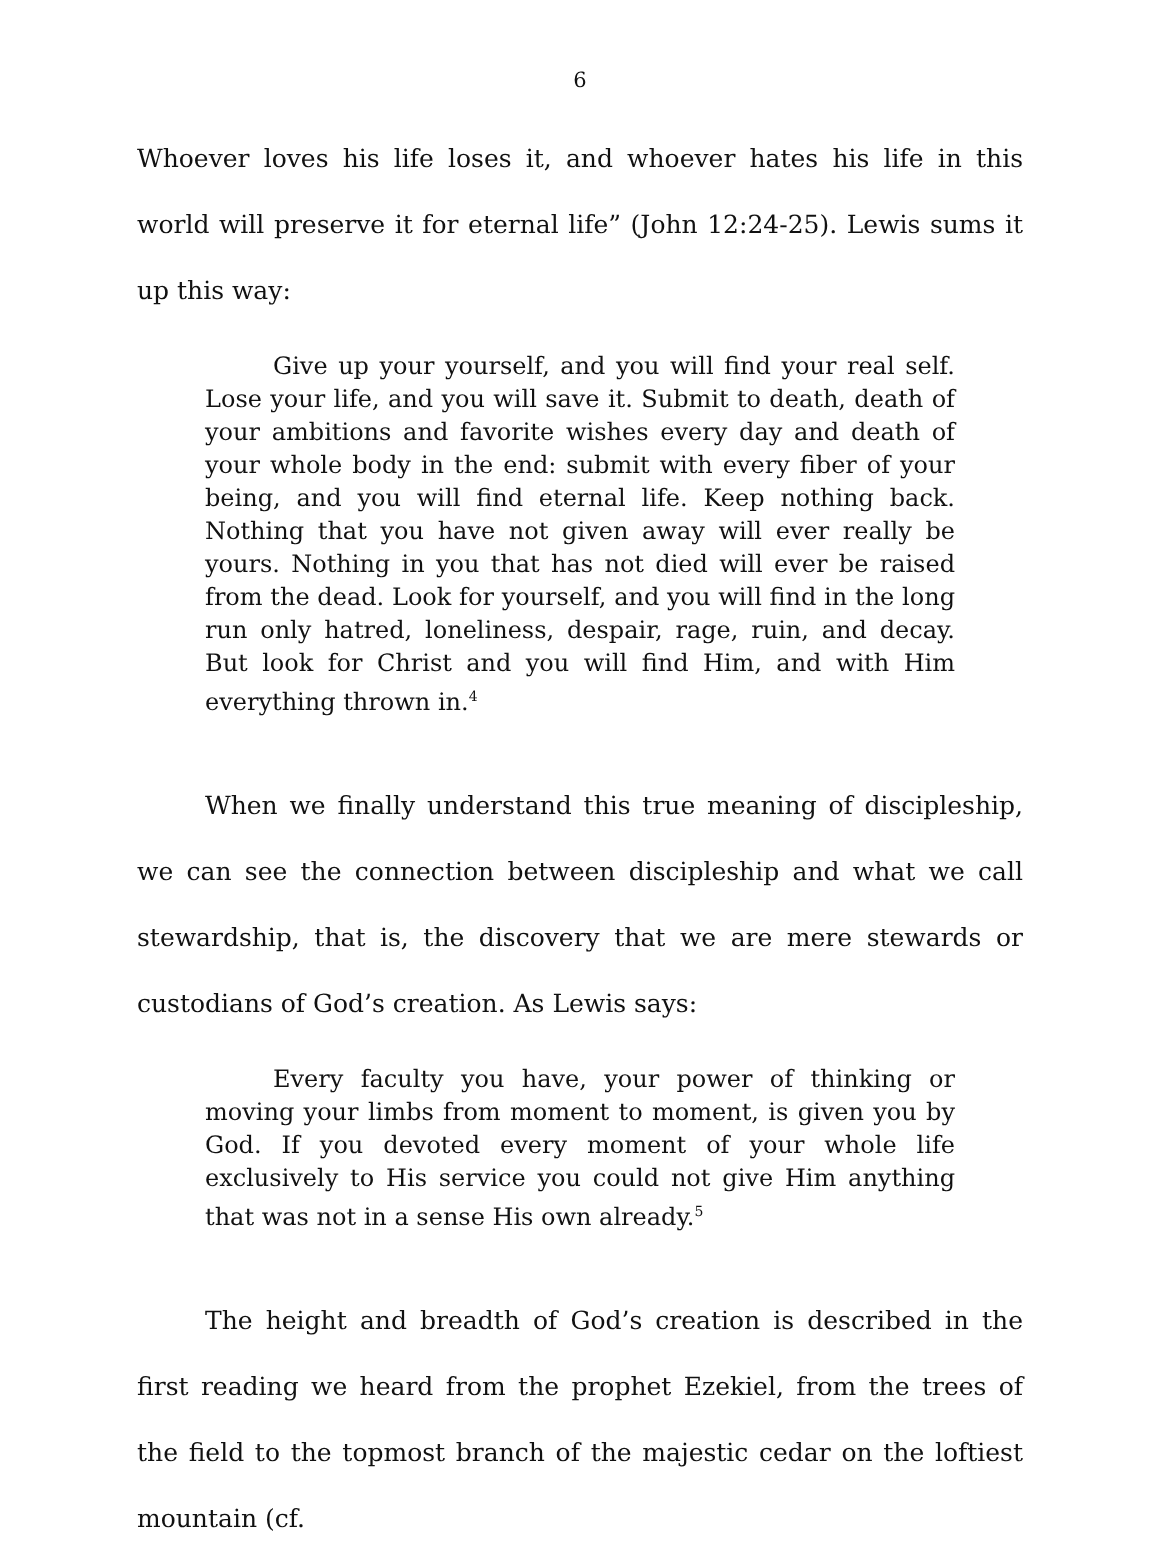6
Whoever loves his life loses it, and whoever hates his life in this world will preserve it for eternal life” (John 12:24-25). Lewis sums it up this way:
Give up your yourself, and you will find your real self. Lose your life, and you will save it. Submit to death, death of your ambitions and favorite wishes every day and death of your whole body in the end: submit with every fiber of your being, and you will find eternal life. Keep nothing back. Nothing that you have not given away will ever really be yours. Nothing in you that has not died will ever be raised from the dead. Look for yourself, and you will find in the long run only hatred, loneliness, despair, rage, ruin, and decay. But look for Christ and you will find Him, and with Him everything thrown in.<sup>4</sup>
When we finally understand this true meaning of discipleship, we can see the connection between discipleship and what we call stewardship, that is, the discovery that we are mere stewards or custodians of God’s creation. As Lewis says:
Every faculty you have, your power of thinking or moving your limbs from moment to moment, is given you by God. If you devoted every moment of your whole life exclusively to His service you could not give Him anything that was not in a sense His own already.<sup>5</sup>
The height and breadth of God’s creation is described in the first reading we heard from the prophet Ezekiel, from the trees of the field to the topmost branch of the majestic cedar on the loftiest mountain (cf.